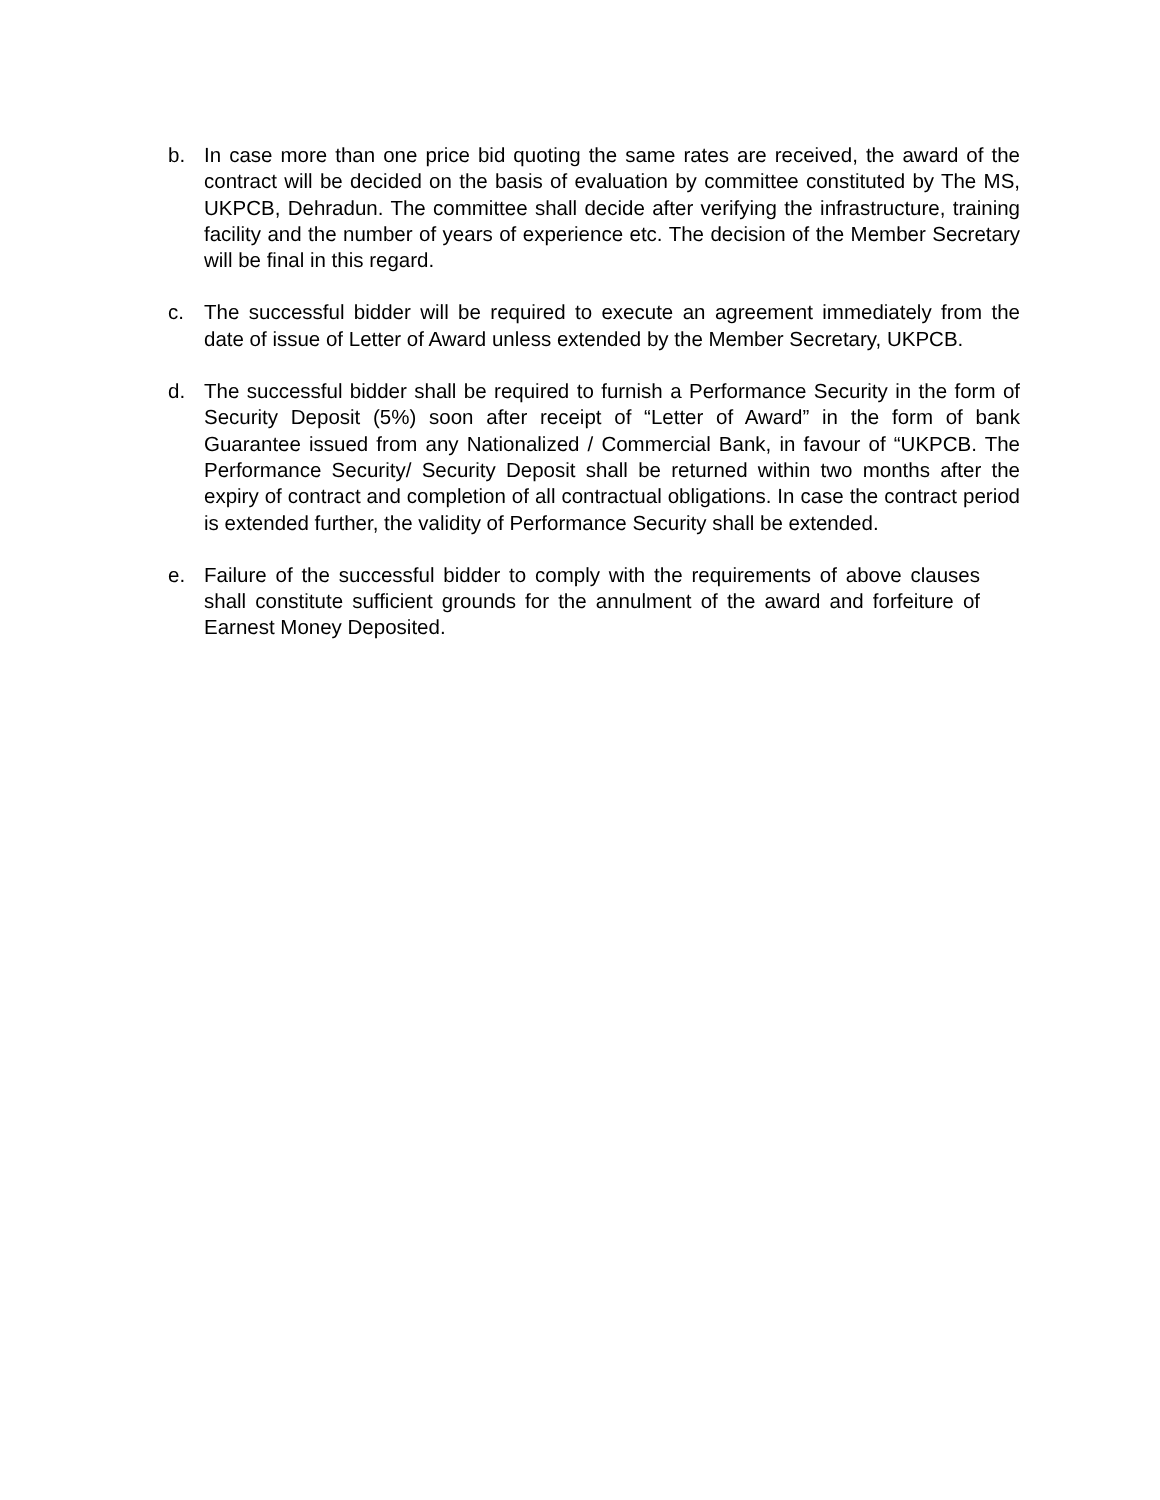b. In case more than one price bid quoting the same rates are received, the award of the contract will be decided on the basis of evaluation by committee constituted by The MS, UKPCB, Dehradun. The committee shall decide after verifying the infrastructure, training facility and the number of years of experience etc. The decision of the Member Secretary will be final in this regard.
c. The successful bidder will be required to execute an agreement immediately from the date of issue of Letter of Award unless extended by the Member Secretary, UKPCB.
d. The successful bidder shall be required to furnish a Performance Security in the form of Security Deposit (5%) soon after receipt of “Letter of Award” in the form of bank Guarantee issued from any Nationalized / Commercial Bank, in favour of “UKPCB. The Performance Security/ Security Deposit shall be returned within two months after the expiry of contract and completion of all contractual obligations. In case the contract period is extended further, the validity of Performance Security shall be extended.
e. Failure of the successful bidder to comply with the requirements of above clauses shall constitute sufficient grounds for the annulment of the award and forfeiture of Earnest Money Deposited.